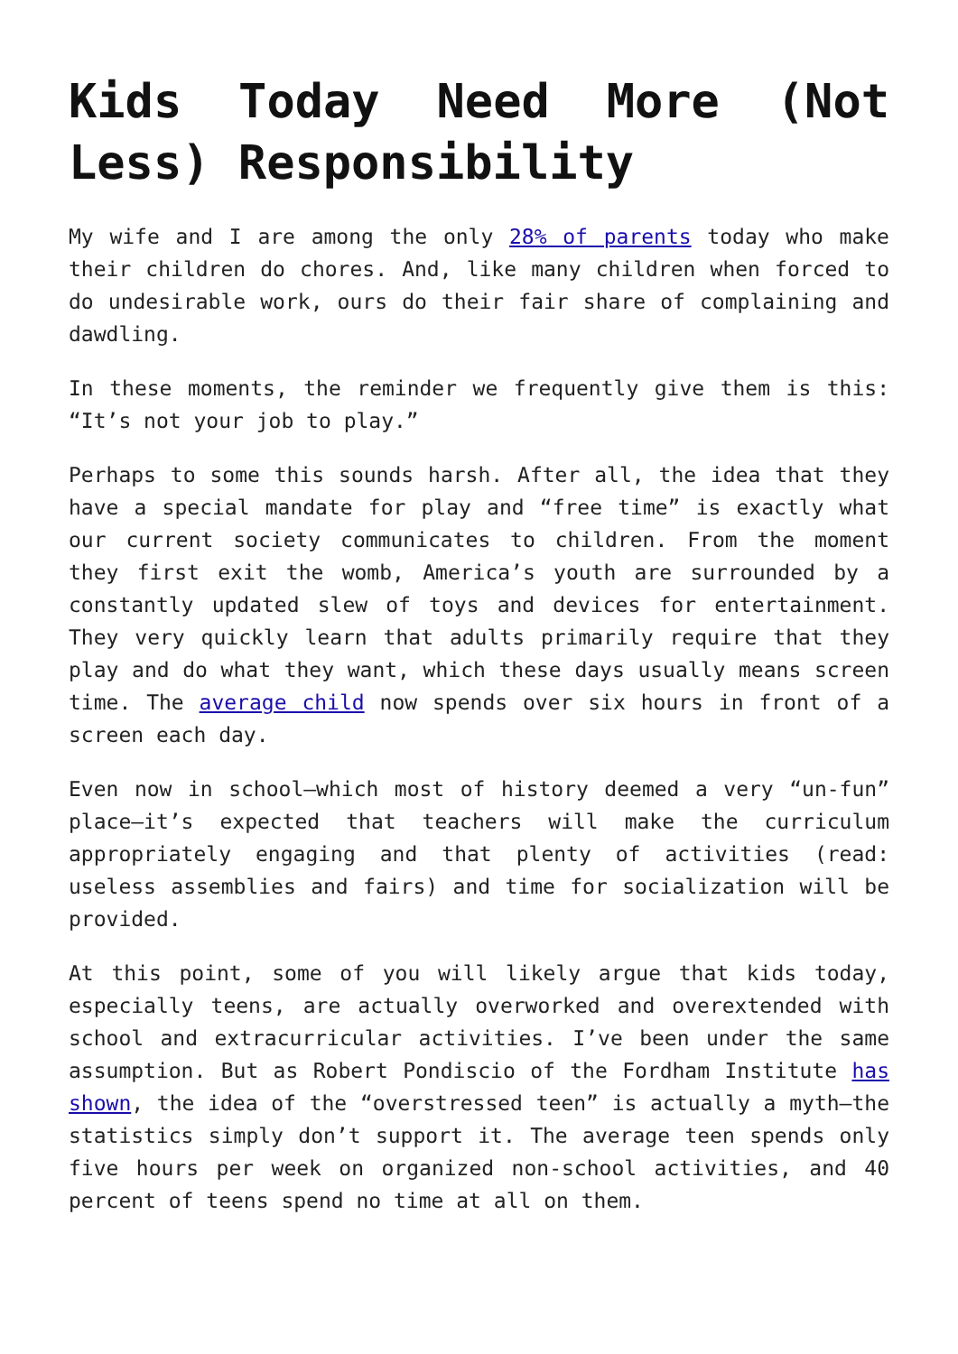Kids Today Need More (Not Less) Responsibility
My wife and I are among the only 28% of parents today who make their children do chores. And, like many children when forced to do undesirable work, ours do their fair share of complaining and dawdling.
In these moments, the reminder we frequently give them is this: “It’s not your job to play.”
Perhaps to some this sounds harsh. After all, the idea that they have a special mandate for play and “free time” is exactly what our current society communicates to children. From the moment they first exit the womb, America’s youth are surrounded by a constantly updated slew of toys and devices for entertainment. They very quickly learn that adults primarily require that they play and do what they want, which these days usually means screen time. The average child now spends over six hours in front of a screen each day.
Even now in school—which most of history deemed a very “un-fun” place—it’s expected that teachers will make the curriculum appropriately engaging and that plenty of activities (read: useless assemblies and fairs) and time for socialization will be provided.
At this point, some of you will likely argue that kids today, especially teens, are actually overworked and overextended with school and extracurricular activities. I’ve been under the same assumption. But as Robert Pondiscio of the Fordham Institute has shown, the idea of the “overstressed teen” is actually a myth—the statistics simply don’t support it. The average teen spends only five hours per week on organized non-school activities, and 40 percent of teens spend no time at all on them.